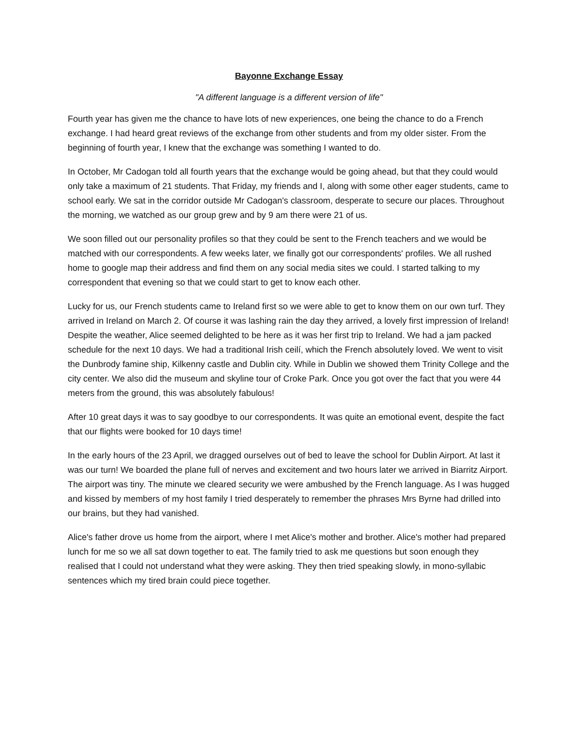Bayonne Exchange Essay
"A different language is a different version of life"
Fourth year has given me the chance to have lots of new experiences, one being the chance to do a French exchange. I had heard great reviews of the exchange from other students and from my older sister. From the beginning of fourth year, I knew that the exchange was something I wanted to do.
In October, Mr Cadogan told all fourth years that the exchange would be going ahead, but that they could would only take a maximum of 21 students. That Friday, my friends and I, along with some other eager students, came to school early. We sat in the corridor outside Mr Cadogan's classroom, desperate to secure our places. Throughout the morning, we watched as our group grew and by 9 am there were 21 of us.
We soon filled out our personality profiles so that they could be sent to the French teachers and we would be matched with our correspondents. A few weeks later, we finally got our correspondents' profiles. We all rushed home to google map their address and find them on any social media sites we could. I started talking to my correspondent that evening so that we could start to get to know each other.
Lucky for us, our French students came to Ireland first so we were able to get to know them on our own turf. They arrived in Ireland on March 2. Of course it was lashing rain the day they arrived, a lovely first impression of Ireland! Despite the weather, Alice seemed delighted to be here as it was her first trip to Ireland. We had a jam packed schedule for the next 10 days. We had a traditional Irish ceilí, which the French absolutely loved. We went to visit the Dunbrody famine ship, Kilkenny castle and Dublin city. While in Dublin we showed them Trinity College and the city center. We also did the museum and skyline tour of Croke Park. Once you got over the fact that you were 44 meters from the ground, this was absolutely fabulous!
After 10 great days it was to say goodbye to our correspondents. It was quite an emotional event, despite the fact that our flights were booked for 10 days time!
In the early hours of the 23 April, we dragged ourselves out of bed to leave the school for Dublin Airport. At last it was our turn! We boarded the plane full of nerves and excitement and two hours later we arrived in Biarritz Airport. The airport was tiny. The minute we cleared security we were ambushed by the French language. As I was hugged and kissed by members of my host family I tried desperately to remember the phrases Mrs Byrne had drilled into our brains, but they had vanished.
Alice's father drove us home from the airport, where I met Alice's mother and brother. Alice's mother had prepared lunch for me so we all sat down together to eat. The family tried to ask me questions but soon enough they realised that I could not understand what they were asking. They then tried speaking slowly, in mono-syllabic sentences which my tired brain could piece together.